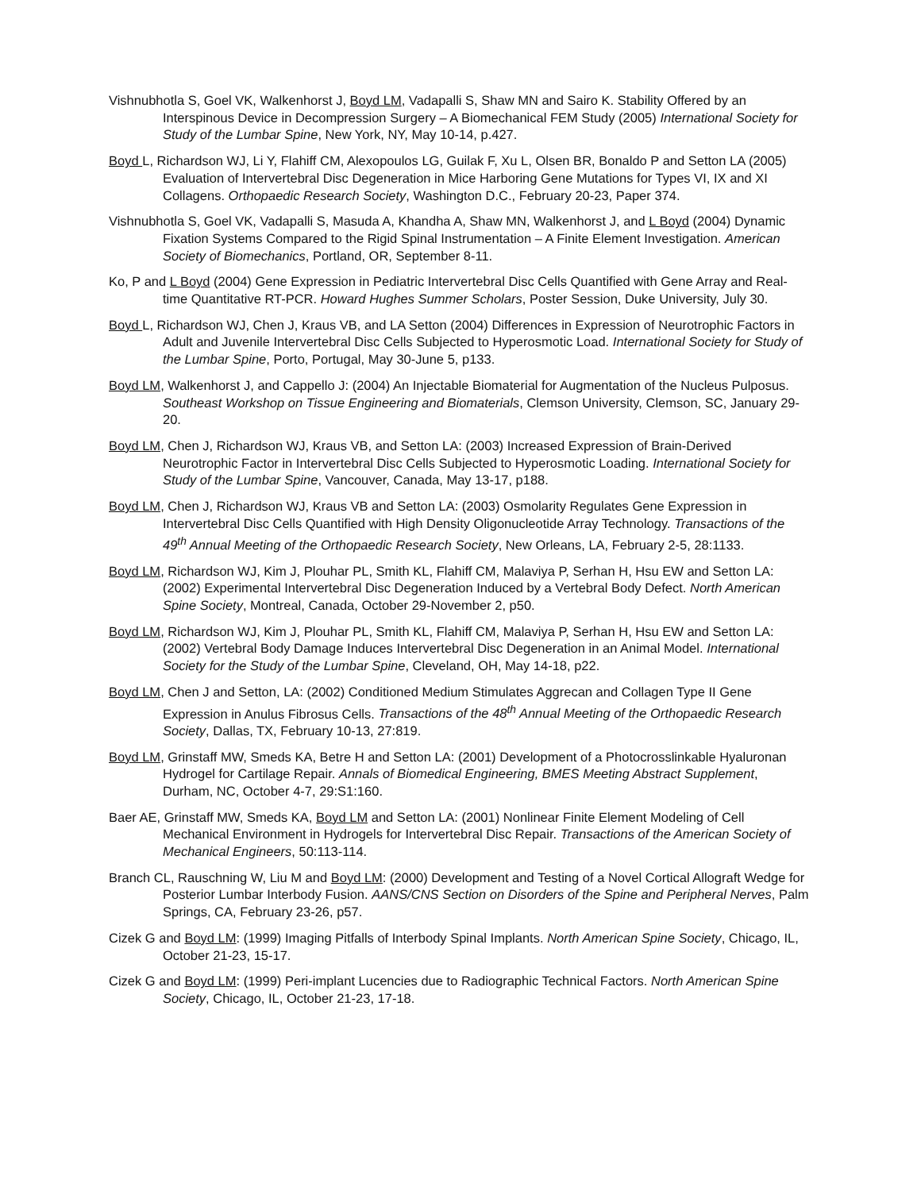Vishnubhotla S, Goel VK, Walkenhorst J, Boyd LM, Vadapalli S, Shaw MN and Sairo K. Stability Offered by an Interspinous Device in Decompression Surgery – A Biomechanical FEM Study (2005) International Society for Study of the Lumbar Spine, New York, NY, May 10-14, p.427.
Boyd L, Richardson WJ, Li Y, Flahiff CM, Alexopoulos LG, Guilak F, Xu L, Olsen BR, Bonaldo P and Setton LA (2005) Evaluation of Intervertebral Disc Degeneration in Mice Harboring Gene Mutations for Types VI, IX and XI Collagens. Orthopaedic Research Society, Washington D.C., February 20-23, Paper 374.
Vishnubhotla S, Goel VK, Vadapalli S, Masuda A, Khandha A, Shaw MN, Walkenhorst J, and L Boyd (2004) Dynamic Fixation Systems Compared to the Rigid Spinal Instrumentation – A Finite Element Investigation. American Society of Biomechanics, Portland, OR, September 8-11.
Ko, P and L Boyd (2004) Gene Expression in Pediatric Intervertebral Disc Cells Quantified with Gene Array and Real-time Quantitative RT-PCR. Howard Hughes Summer Scholars, Poster Session, Duke University, July 30.
Boyd L, Richardson WJ, Chen J, Kraus VB, and LA Setton (2004) Differences in Expression of Neurotrophic Factors in Adult and Juvenile Intervertebral Disc Cells Subjected to Hyperosmotic Load. International Society for Study of the Lumbar Spine, Porto, Portugal, May 30-June 5, p133.
Boyd LM, Walkenhorst J, and Cappello J: (2004) An Injectable Biomaterial for Augmentation of the Nucleus Pulposus. Southeast Workshop on Tissue Engineering and Biomaterials, Clemson University, Clemson, SC, January 29-20.
Boyd LM, Chen J, Richardson WJ, Kraus VB, and Setton LA: (2003) Increased Expression of Brain-Derived Neurotrophic Factor in Intervertebral Disc Cells Subjected to Hyperosmotic Loading. International Society for Study of the Lumbar Spine, Vancouver, Canada, May 13-17, p188.
Boyd LM, Chen J, Richardson WJ, Kraus VB and Setton LA: (2003) Osmolarity Regulates Gene Expression in Intervertebral Disc Cells Quantified with High Density Oligonucleotide Array Technology. Transactions of the 49<sup>th</sup> Annual Meeting of the Orthopaedic Research Society, New Orleans, LA, February 2-5, 28:1133.
Boyd LM, Richardson WJ, Kim J, Plouhar PL, Smith KL, Flahiff CM, Malaviya P, Serhan H, Hsu EW and Setton LA: (2002) Experimental Intervertebral Disc Degeneration Induced by a Vertebral Body Defect. North American Spine Society, Montreal, Canada, October 29-November 2, p50.
Boyd LM, Richardson WJ, Kim J, Plouhar PL, Smith KL, Flahiff CM, Malaviya P, Serhan H, Hsu EW and Setton LA: (2002) Vertebral Body Damage Induces Intervertebral Disc Degeneration in an Animal Model. International Society for the Study of the Lumbar Spine, Cleveland, OH, May 14-18, p22.
Boyd LM, Chen J and Setton, LA: (2002) Conditioned Medium Stimulates Aggrecan and Collagen Type II Gene Expression in Anulus Fibrosus Cells. Transactions of the 48<sup>th</sup> Annual Meeting of the Orthopaedic Research Society, Dallas, TX, February 10-13, 27:819.
Boyd LM, Grinstaff MW, Smeds KA, Betre H and Setton LA: (2001) Development of a Photocrosslinkable Hyaluronan Hydrogel for Cartilage Repair. Annals of Biomedical Engineering, BMES Meeting Abstract Supplement, Durham, NC, October 4-7, 29:S1:160.
Baer AE, Grinstaff MW, Smeds KA, Boyd LM and Setton LA: (2001) Nonlinear Finite Element Modeling of Cell Mechanical Environment in Hydrogels for Intervertebral Disc Repair. Transactions of the American Society of Mechanical Engineers, 50:113-114.
Branch CL, Rauschning W, Liu M and Boyd LM: (2000) Development and Testing of a Novel Cortical Allograft Wedge for Posterior Lumbar Interbody Fusion. AANS/CNS Section on Disorders of the Spine and Peripheral Nerves, Palm Springs, CA, February 23-26, p57.
Cizek G and Boyd LM: (1999) Imaging Pitfalls of Interbody Spinal Implants. North American Spine Society, Chicago, IL, October 21-23, 15-17.
Cizek G and Boyd LM: (1999) Peri-implant Lucencies due to Radiographic Technical Factors. North American Spine Society, Chicago, IL, October 21-23, 17-18.